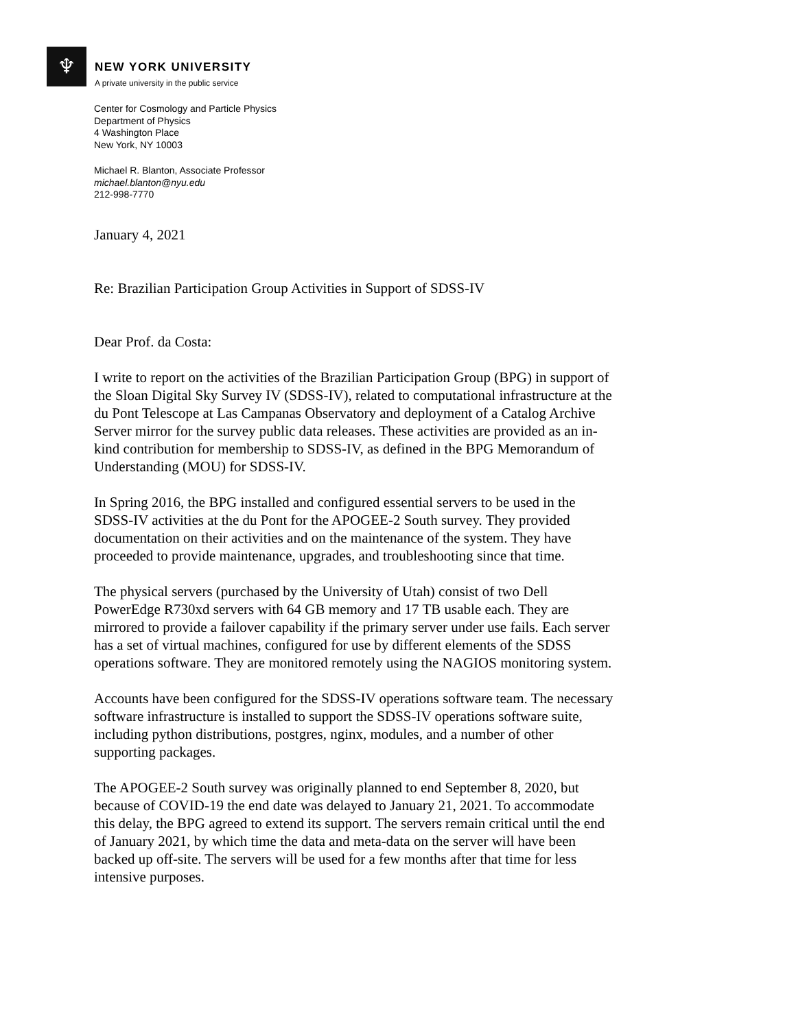♆
NEW YORK UNIVERSITY
A private university in the public service
Center for Cosmology and Particle Physics
Department of Physics
4 Washington Place
New York, NY 10003
Michael R. Blanton, Associate Professor
michael.blanton@nyu.edu
212-998-7770
January 4, 2021
Re: Brazilian Participation Group Activities in Support of SDSS-IV
Dear Prof. da Costa:
I write to report on the activities of the Brazilian Participation Group (BPG) in support of the Sloan Digital Sky Survey IV (SDSS-IV), related to computational infrastructure at the du Pont Telescope at Las Campanas Observatory and deployment of a Catalog Archive Server mirror for the survey public data releases. These activities are provided as an in-kind contribution for membership to SDSS-IV, as defined in the BPG Memorandum of Understanding (MOU) for SDSS-IV.
In Spring 2016, the BPG installed and configured essential servers to be used in the SDSS-IV activities at the du Pont for the APOGEE-2 South survey. They provided documentation on their activities and on the maintenance of the system. They have proceeded to provide maintenance, upgrades, and troubleshooting since that time.
The physical servers (purchased by the University of Utah) consist of two Dell PowerEdge R730xd servers with 64 GB memory and 17 TB usable each. They are mirrored to provide a failover capability if the primary server under use fails. Each server has a set of virtual machines, configured for use by different elements of the SDSS operations software. They are monitored remotely using the NAGIOS monitoring system.
Accounts have been configured for the SDSS-IV operations software team. The necessary software infrastructure is installed to support the SDSS-IV operations software suite, including python distributions, postgres, nginx, modules, and a number of other supporting packages.
The APOGEE-2 South survey was originally planned to end September 8, 2020, but because of COVID-19 the end date was delayed to January 21, 2021. To accommodate this delay, the BPG agreed to extend its support. The servers remain critical until the end of January 2021, by which time the data and meta-data on the server will have been backed up off-site. The servers will be used for a few months after that time for less intensive purposes.